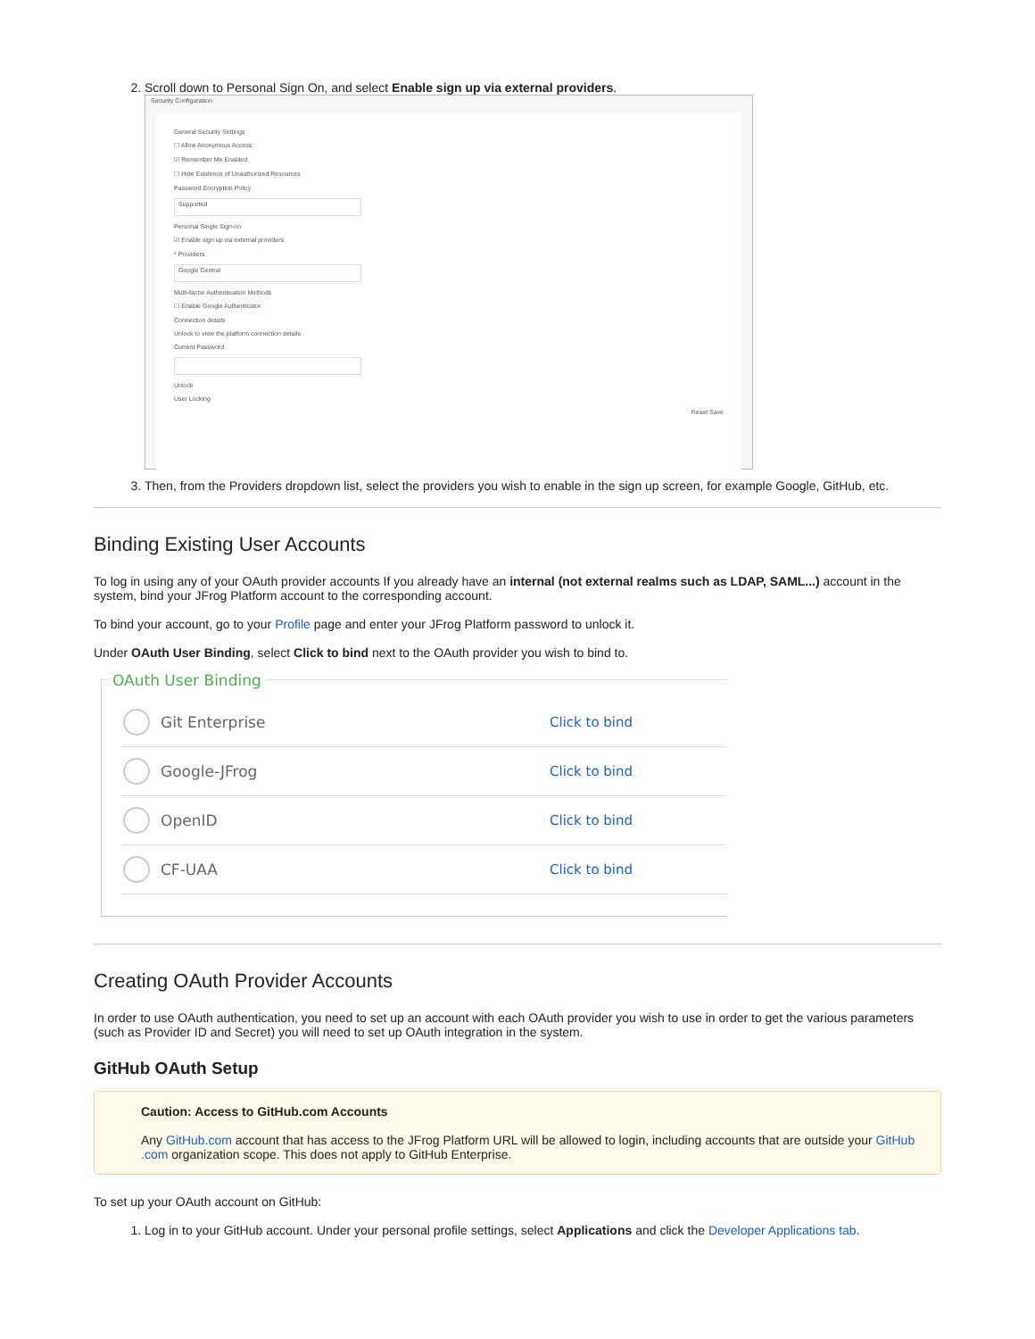2. Scroll down to Personal Sign On, and select Enable sign up via external providers.
Security Configuration
General Security Settings
☐ Allow Anonymous Access
☑ Remember Me Enabled
☐ Hide Existence of Unauthorized Resources
Password Encryption Policy
Supported
Personal Single Sign-on
☑ Enable sign up via external providers
* Providers
Google Central
Multi-factor Authentication Methods
☐ Enable Google Authenticator
Connection details
Unlock to view the platform connection details
Current Password
Unlock
User Locking
Reset Save
3. Then, from the Providers dropdown list, select the providers you wish to enable in the sign up screen, for example Google, GitHub, etc.
Binding Existing User Accounts
To log in using any of your OAuth provider accounts If you already have an internal (not external realms such as LDAP, SAML...) account in the system, bind your JFrog Platform account to the corresponding account.
To bind your account, go to your Profile page and enter your JFrog Platform password to unlock it.
Under OAuth User Binding, select Click to bind next to the OAuth provider you wish to bind to.
OAuth User Binding
Git Enterprise Click to bind
Google-JFrog Click to bind
OpenID Click to bind
CF-UAA Click to bind
Creating OAuth Provider Accounts
In order to use OAuth authentication, you need to set up an account with each OAuth provider you wish to use in order to get the various parameters (such as Provider ID and Secret) you will need to set up OAuth integration in the system.
GitHub OAuth Setup
Caution: Access to GitHub.com Accounts
Any GitHub.com account that has access to the JFrog Platform URL will be allowed to login, including accounts that are outside your GitHub .com organization scope. This does not apply to GitHub Enterprise.
To set up your OAuth account on GitHub:
1. Log in to your GitHub account. Under your personal profile settings, select Applications and click the Developer Applications tab.